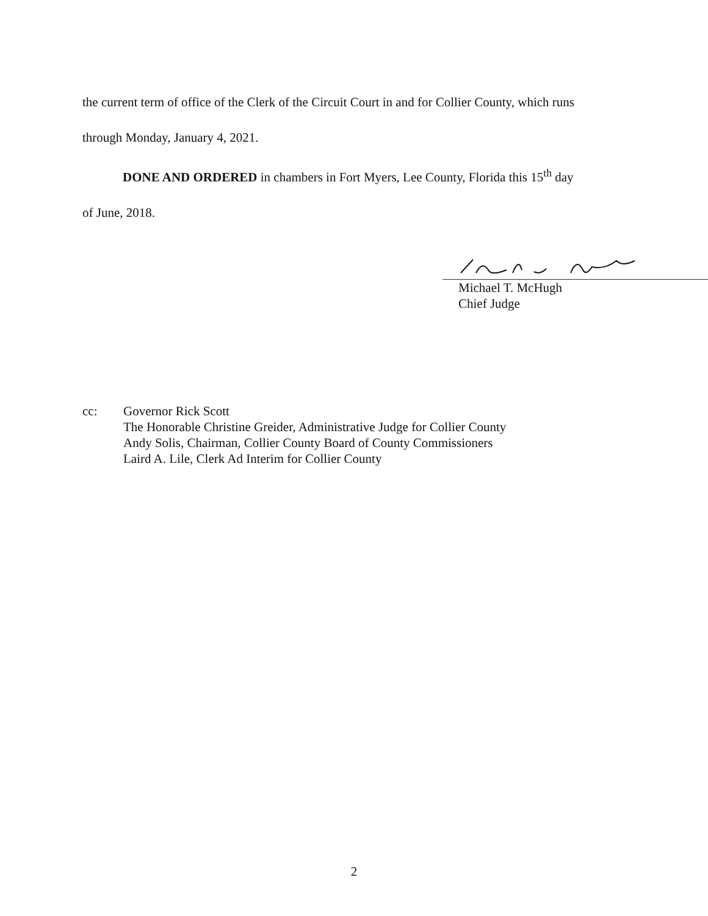the current term of office of the Clerk of the Circuit Court in and for Collier County, which runs
through Monday, January 4, 2021.
DONE AND ORDERED in chambers in Fort Myers, Lee County, Florida this 15<sup>th</sup> day
of June, 2018.
Michael T. McHugh
Chief Judge
cc: Governor Rick Scott
The Honorable Christine Greider, Administrative Judge for Collier County
Andy Solis, Chairman, Collier County Board of County Commissioners
Laird A. Lile, Clerk Ad Interim for Collier County
2